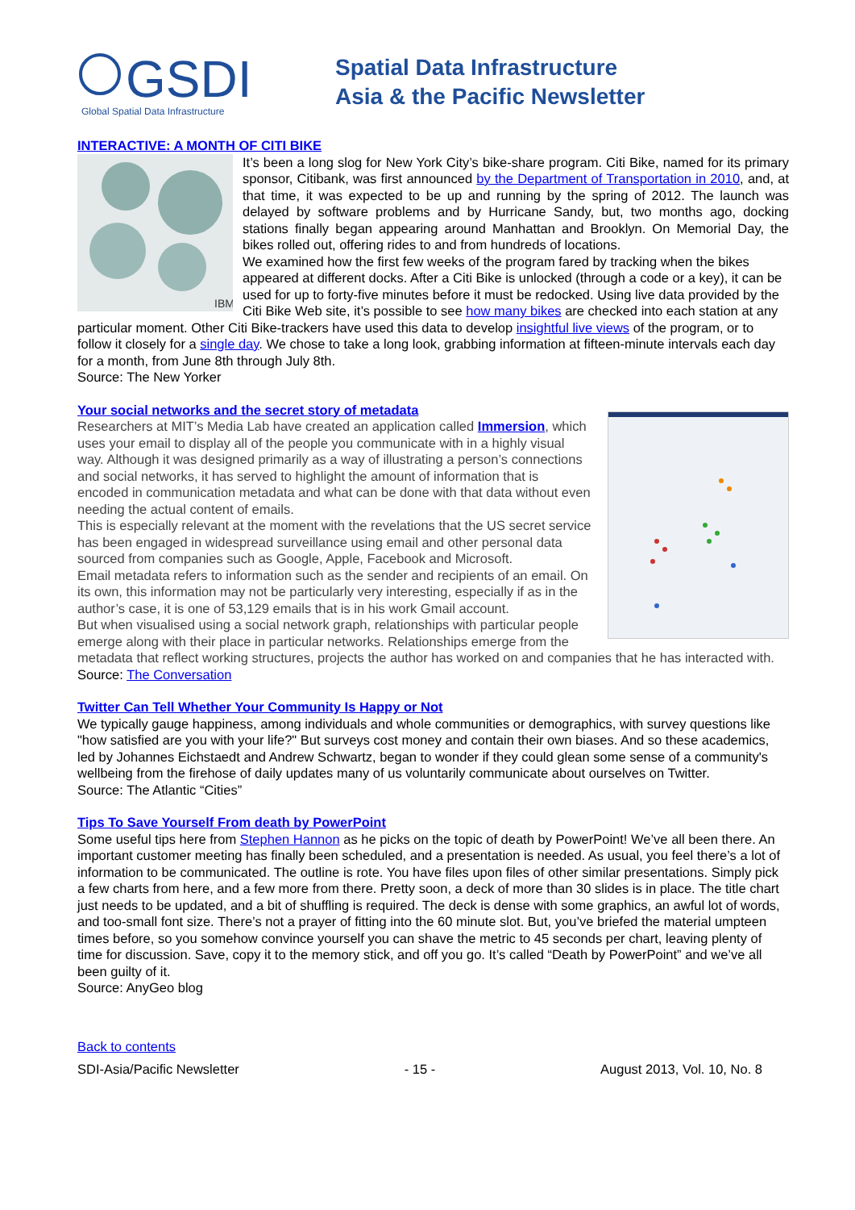GSDI
Global Spatial Data Infrastructure
Spatial Data Infrastructure
Asia & the Pacific Newsletter
INTERACTIVE: A MONTH OF CITI BIKE
IBM
It’s been a long slog for New York City’s bike-share program. Citi Bike, named for its primary sponsor, Citibank, was first announced by the Department of Transportation in 2010, and, at that time, it was expected to be up and running by the spring of 2012. The launch was delayed by software problems and by Hurricane Sandy, but, two months ago, docking stations finally began appearing around Manhattan and Brooklyn. On Memorial Day, the bikes rolled out, offering rides to and from hundreds of locations.
We examined how the first few weeks of the program fared by tracking when the bikes appeared at different docks. After a Citi Bike is unlocked (through a code or a key), it can be used for up to forty-five minutes before it must be redocked. Using live data provided by the Citi Bike Web site, it’s possible to see how many bikes are checked into each station at any particular moment. Other Citi Bike-trackers have used this data to develop insightful live views of the program, or to follow it closely for a single day. We chose to take a long look, grabbing information at fifteen-minute intervals each day for a month, from June 8th through July 8th.
Source: The New Yorker
Your social networks and the secret story of metadata
Researchers at MIT’s Media Lab have created an application called Immersion, which uses your email to display all of the people you communicate with in a highly visual way. Although it was designed primarily as a way of illustrating a person’s connections and social networks, it has served to highlight the amount of information that is encoded in communication metadata and what can be done with that data without even needing the actual content of emails.
This is especially relevant at the moment with the revelations that the US secret service has been engaged in widespread surveillance using email and other personal data sourced from companies such as Google, Apple, Facebook and Microsoft.
Email metadata refers to information such as the sender and recipients of an email. On its own, this information may not be particularly very interesting, especially if as in the author’s case, it is one of 53,129 emails that is in his work Gmail account.
But when visualised using a social network graph, relationships with particular people emerge along with their place in particular networks. Relationships emerge from the metadata that reflect working structures, projects the author has worked on and companies that he has interacted with.
Source: The Conversation
Twitter Can Tell Whether Your Community Is Happy or Not
We typically gauge happiness, among individuals and whole communities or demographics, with survey questions like "how satisfied are you with your life?" But surveys cost money and contain their own biases. And so these academics, led by Johannes Eichstaedt and Andrew Schwartz, began to wonder if they could glean some sense of a community's wellbeing from the firehose of daily updates many of us voluntarily communicate about ourselves on Twitter.
Source: The Atlantic “Cities”
Tips To Save Yourself From death by PowerPoint
Some useful tips here from Stephen Hannon as he picks on the topic of death by PowerPoint! We’ve all been there. An important customer meeting has finally been scheduled, and a presentation is needed. As usual, you feel there’s a lot of information to be communicated. The outline is rote. You have files upon files of other similar presentations. Simply pick a few charts from here, and a few more from there. Pretty soon, a deck of more than 30 slides is in place. The title chart just needs to be updated, and a bit of shuffling is required. The deck is dense with some graphics, an awful lot of words, and too-small font size. There’s not a prayer of fitting into the 60 minute slot. But, you’ve briefed the material umpteen times before, so you somehow convince yourself you can shave the metric to 45 seconds per chart, leaving plenty of time for discussion. Save, copy it to the memory stick, and off you go. It’s called “Death by PowerPoint” and we’ve all been guilty of it.
Source: AnyGeo blog
Back to contents
SDI-Asia/Pacific Newsletter - 15 - August 2013, Vol. 10, No. 8